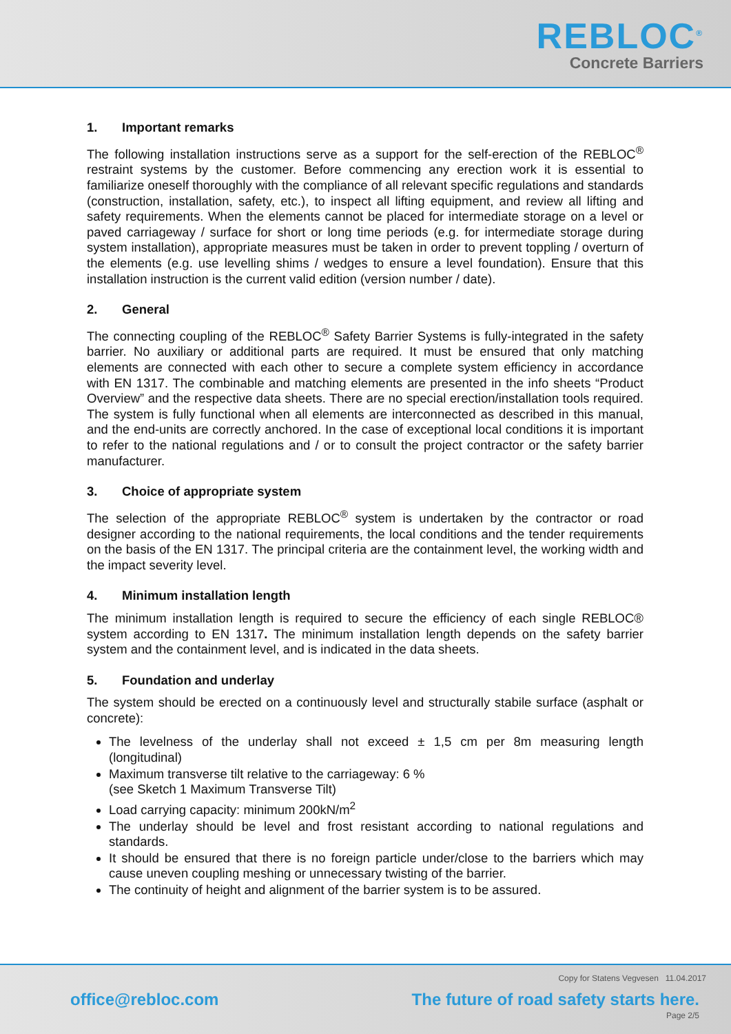REBLOC<sup>®</sup>
Concrete Barriers
1. Important remarks
The following installation instructions serve as a support for the self-erection of the REBLOC<sup>®</sup> restraint systems by the customer. Before commencing any erection work it is essential to familiarize oneself thoroughly with the compliance of all relevant specific regulations and standards (construction, installation, safety, etc.), to inspect all lifting equipment, and review all lifting and safety requirements. When the elements cannot be placed for intermediate storage on a level or paved carriageway / surface for short or long time periods (e.g. for intermediate storage during system installation), appropriate measures must be taken in order to prevent toppling / overturn of the elements (e.g. use levelling shims / wedges to ensure a level foundation). Ensure that this installation instruction is the current valid edition (version number / date).
2. General
The connecting coupling of the REBLOC<sup>®</sup> Safety Barrier Systems is fully-integrated in the safety barrier. No auxiliary or additional parts are required. It must be ensured that only matching elements are connected with each other to secure a complete system efficiency in accordance with EN 1317. The combinable and matching elements are presented in the info sheets “Product Overview” and the respective data sheets. There are no special erection/installation tools required. The system is fully functional when all elements are interconnected as described in this manual, and the end-units are correctly anchored. In the case of exceptional local conditions it is important to refer to the national regulations and / or to consult the project contractor or the safety barrier manufacturer.
3. Choice of appropriate system
The selection of the appropriate REBLOC<sup>®</sup> system is undertaken by the contractor or road designer according to the national requirements, the local conditions and the tender requirements on the basis of the EN 1317. The principal criteria are the containment level, the working width and the impact severity level.
4. Minimum installation length
The minimum installation length is required to secure the efficiency of each single REBLOC® system according to EN 1317. The minimum installation length depends on the safety barrier system and the containment level, and is indicated in the data sheets.
5. Foundation and underlay
The system should be erected on a continuously level and structurally stabile surface (asphalt or concrete):
The levelness of the underlay shall not exceed ± 1,5 cm per 8m measuring length (longitudinal)
Maximum transverse tilt relative to the carriageway: 6 %
(see Sketch 1 Maximum Transverse Tilt)
Load carrying capacity: minimum 200kN/m<sup>2</sup>
The underlay should be level and frost resistant according to national regulations and standards.
It should be ensured that there is no foreign particle under/close to the barriers which may cause uneven coupling meshing or unnecessary twisting of the barrier.
The continuity of height and alignment of the barrier system is to be assured.
Copy for Statens Vegvesen 11.04.2017
office@rebloc.com
The future of road safety starts here.
Page 2/5